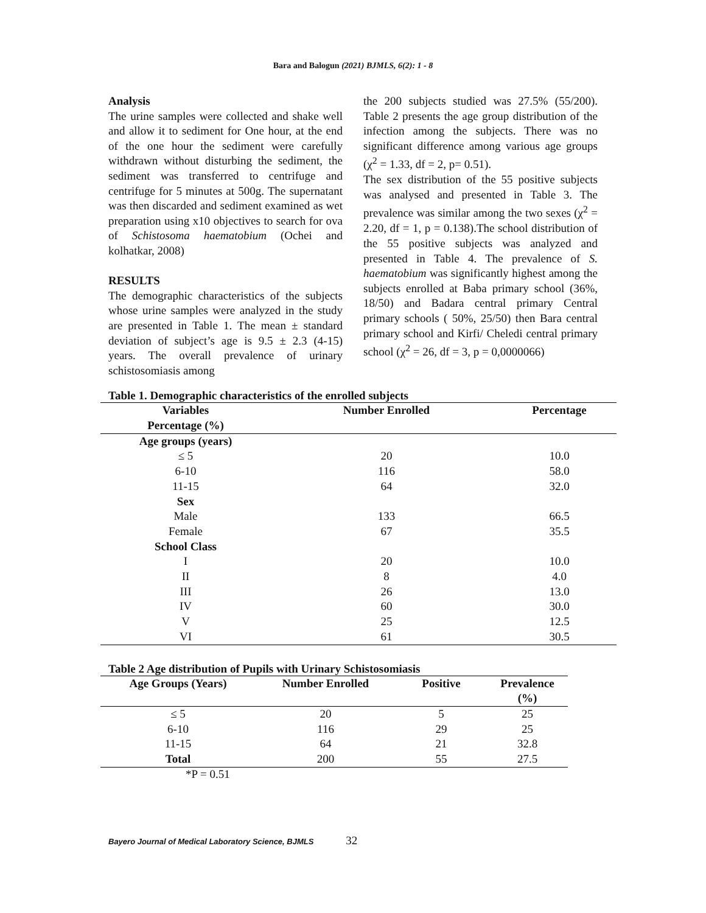Bara and Balogun (2021) BJMLS, 6(2): 1 - 8
Analysis
The urine samples were collected and shake well and allow it to sediment for One hour, at the end of the one hour the sediment were carefully withdrawn without disturbing the sediment, the sediment was transferred to centrifuge and centrifuge for 5 minutes at 500g. The supernatant was then discarded and sediment examined as wet preparation using x10 objectives to search for ova of Schistosoma haematobium (Ochei and kolhatkar, 2008)
RESULTS
The demographic characteristics of the subjects whose urine samples were analyzed in the study are presented in Table 1. The mean ± standard deviation of subject’s age is 9.5 ± 2.3 (4-15) years. The overall prevalence of urinary schistosomiasis among
the 200 subjects studied was 27.5% (55/200). Table 2 presents the age group distribution of the infection among the subjects. There was no significant difference among various age groups (χ<sup>2</sup> = 1.33, df = 2, p= 0.51).
The sex distribution of the 55 positive subjects was analysed and presented in Table 3. The prevalence was similar among the two sexes (χ<sup>2</sup> = 2.20, df = 1, p = 0.138).The school distribution of the 55 positive subjects was analyzed and presented in Table 4. The prevalence of S. haematobium was significantly highest among the subjects enrolled at Baba primary school (36%, 18/50) and Badara central primary Central primary schools ( 50%, 25/50) then Bara central primary school and Kirfi/ Cheledi central primary school (χ<sup>2</sup> = 26, df = 3, p = 0,0000066)
Table 1. Demographic characteristics of the enrolled subjects
| Variables Percentage (%) | Number Enrolled | Percentage |
| --- | --- | --- |
| Age groups (years) | | |
| ≤ 5 | 20 | 10.0 |
| 6-10 | 116 | 58.0 |
| 11-15 | 64 | 32.0 |
| Sex | | |
| Male | 133 | 66.5 |
| Female | 67 | 35.5 |
| School Class | | |
| I | 20 | 10.0 |
| II | 8 | 4.0 |
| III | 26 | 13.0 |
| IV | 60 | 30.0 |
| V | 25 | 12.5 |
| VI | 61 | 30.5 |
Table 2 Age distribution of Pupils with Urinary Schistosomiasis
| Age Groups (Years) | Number Enrolled | Positive | Prevalence (%) |
| --- | --- | --- | --- |
| ≤ 5 | 20 | 5 | 25 |
| 6-10 | 116 | 29 | 25 |
| 11-15 | 64 | 21 | 32.8 |
| Total | 200 | 55 | 27.5 |
*P = 0.51
Bayero Journal of Medical Laboratory Science, BJMLS 32